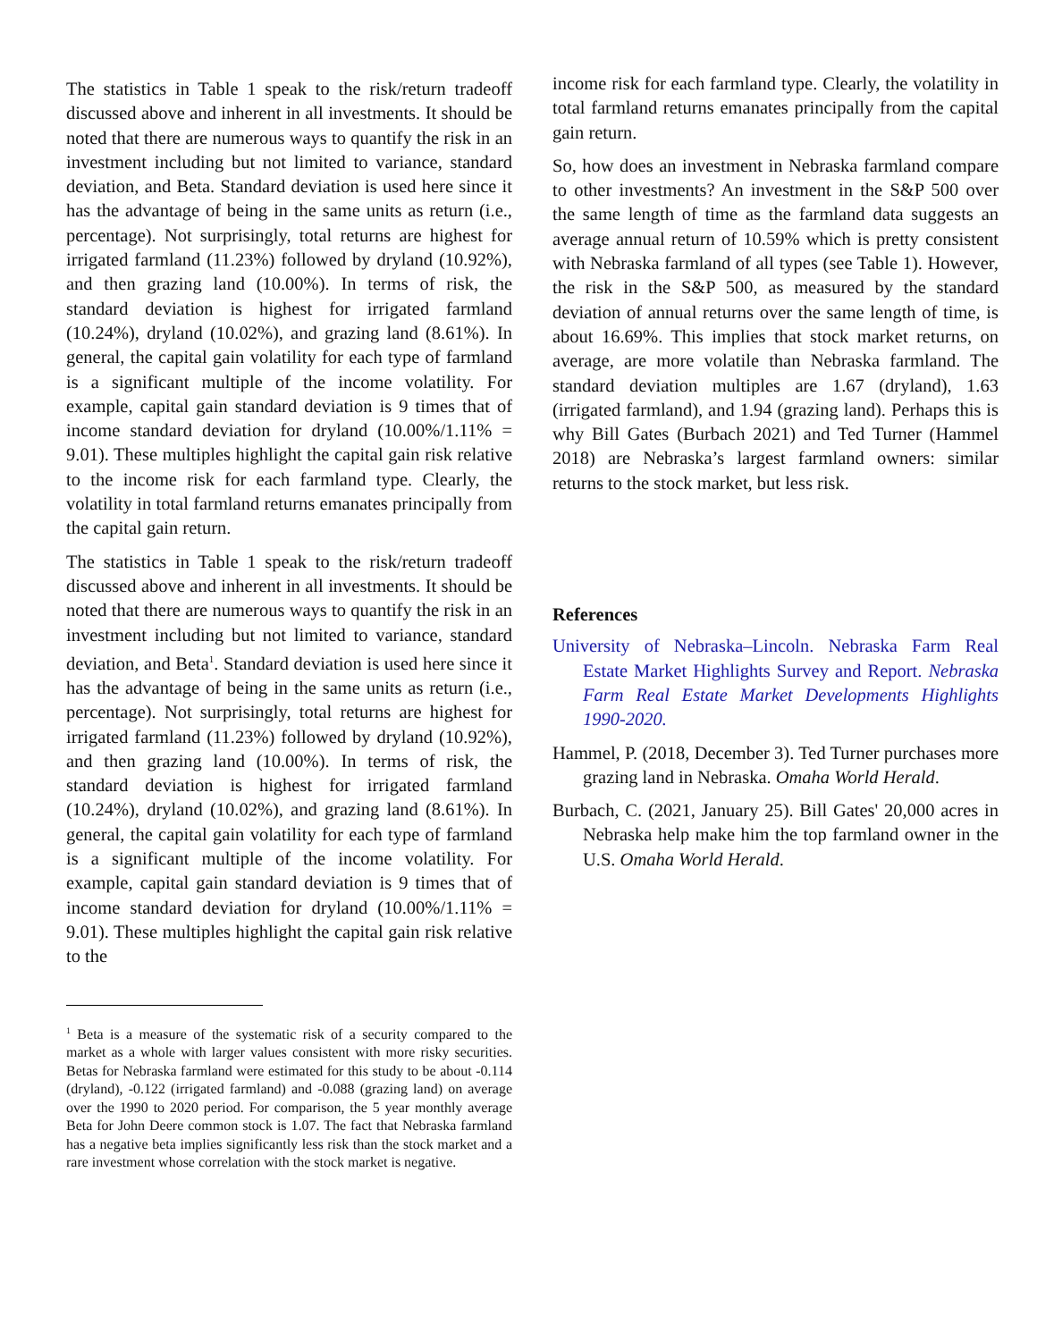The statistics in Table 1 speak to the risk/return tradeoff discussed above and inherent in all investments. It should be noted that there are numerous ways to quantify the risk in an investment including but not limited to variance, standard deviation, and Beta. Standard deviation is used here since it has the advantage of being in the same units as return (i.e., percentage). Not surprisingly, total returns are highest for irrigated farmland (11.23%) followed by dryland (10.92%), and then grazing land (10.00%). In terms of risk, the standard deviation is highest for irrigated farmland (10.24%), dryland (10.02%), and grazing land (8.61%). In general, the capital gain volatility for each type of farmland is a significant multiple of the income volatility. For example, capital gain standard deviation is 9 times that of income standard deviation for dryland (10.00%/1.11% = 9.01). These multiples highlight the capital gain risk relative to the income risk for each farmland type. Clearly, the volatility in total farmland returns emanates principally from the capital gain return.
The statistics in Table 1 speak to the risk/return tradeoff discussed above and inherent in all investments. It should be noted that there are numerous ways to quantify the risk in an investment including but not limited to variance, standard deviation, and Beta<sup>1</sup>. Standard deviation is used here since it has the advantage of being in the same units as return (i.e., percentage). Not surprisingly, total returns are highest for irrigated farmland (11.23%) followed by dryland (10.92%), and then grazing land (10.00%). In terms of risk, the standard deviation is highest for irrigated farmland (10.24%), dryland (10.02%), and grazing land (8.61%). In general, the capital gain volatility for each type of farmland is a significant multiple of the income volatility. For example, capital gain standard deviation is 9 times that of income standard deviation for dryland (10.00%/1.11% = 9.01). These multiples highlight the capital gain risk relative to the
<sup>1</sup> Beta is a measure of the systematic risk of a security compared to the market as a whole with larger values consistent with more risky securities. Betas for Nebraska farmland were estimated for this study to be about -0.114 (dryland), -0.122 (irrigated farmland) and -0.088 (grazing land) on average over the 1990 to 2020 period. For comparison, the 5 year monthly average Beta for John Deere common stock is 1.07. The fact that Nebraska farmland has a negative beta implies significantly less risk than the stock market and a rare investment whose correlation with the stock market is negative.
income risk for each farmland type. Clearly, the volatility in total farmland returns emanates principally from the capital gain return.
So, how does an investment in Nebraska farmland compare to other investments? An investment in the S&P 500 over the same length of time as the farmland data suggests an average annual return of 10.59% which is pretty consistent with Nebraska farmland of all types (see Table 1). However, the risk in the S&P 500, as measured by the standard deviation of annual returns over the same length of time, is about 16.69%. This implies that stock market returns, on average, are more volatile than Nebraska farmland. The standard deviation multiples are 1.67 (dryland), 1.63 (irrigated farmland), and 1.94 (grazing land). Perhaps this is why Bill Gates (Burbach 2021) and Ted Turner (Hammel 2018) are Nebraska’s largest farmland owners: similar returns to the stock market, but less risk.
References
University of Nebraska–Lincoln. Nebraska Farm Real Estate Market Highlights Survey and Report. Nebraska Farm Real Estate Market Developments Highlights 1990-2020.
Hammel, P. (2018, December 3). Ted Turner purchases more grazing land in Nebraska. Omaha World Herald.
Burbach, C. (2021, January 25). Bill Gates' 20,000 acres in Nebraska help make him the top farmland owner in the U.S. Omaha World Herald.